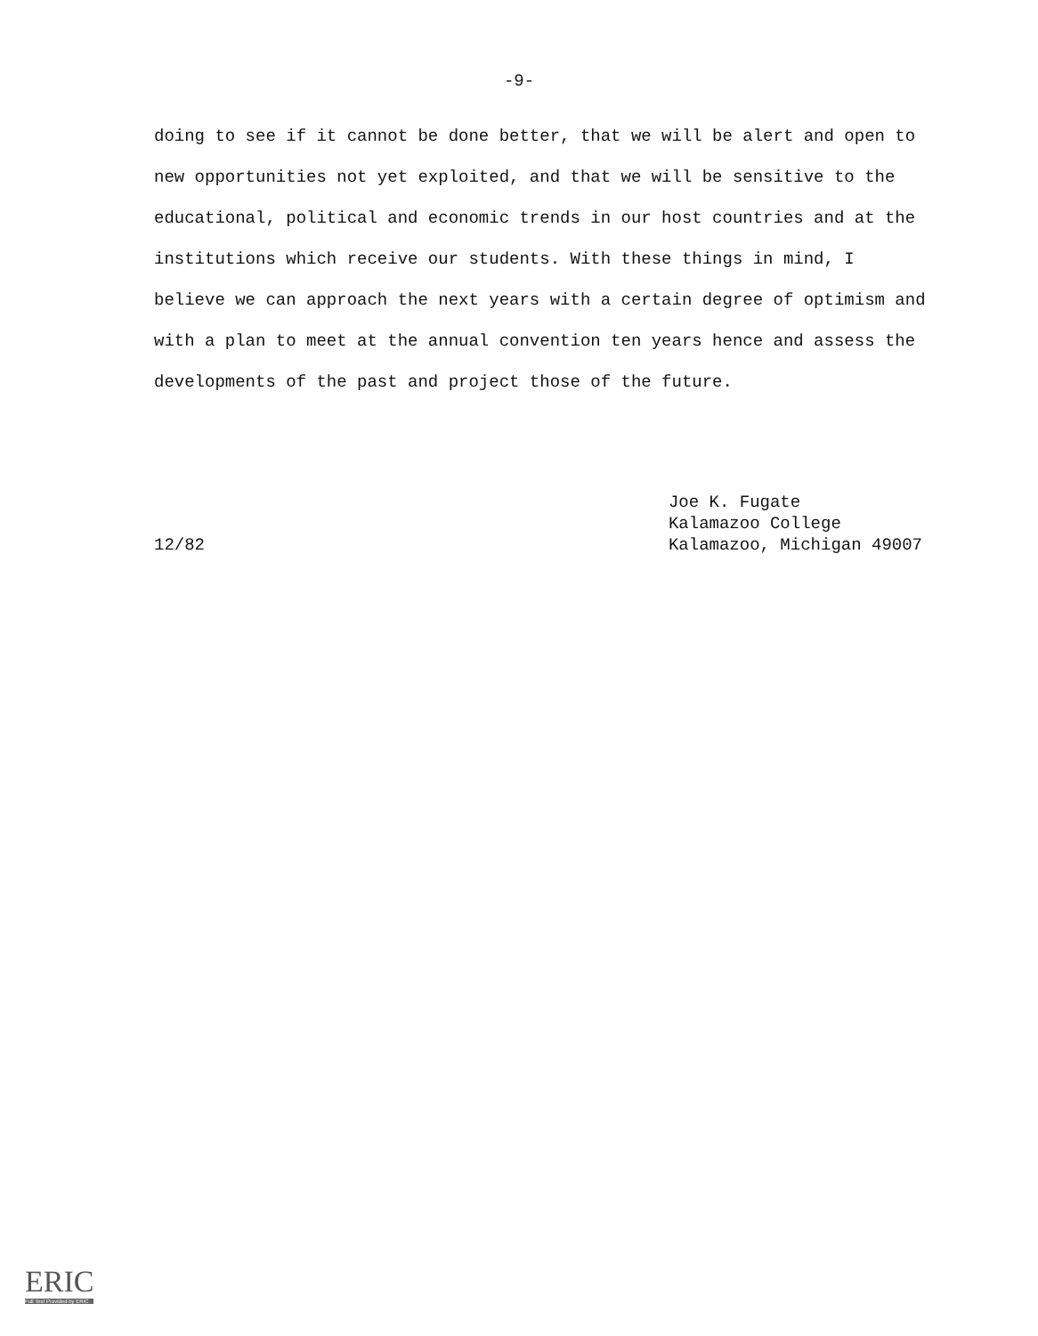-9-
doing to see if it cannot be done better, that we will be alert and open to new opportunities not yet exploited, and that we will be sensitive to the educational, political and economic trends in our host countries and at the institutions which receive our students. With these things in mind, I believe we can approach the next years with a certain degree of optimism and with a plan to meet at the annual convention ten years hence and assess the developments of the past and project those of the future.
12/82
Joe K. Fugate
Kalamazoo College
Kalamazoo, Michigan 49007
ERIC
Full Text Provided by ERIC